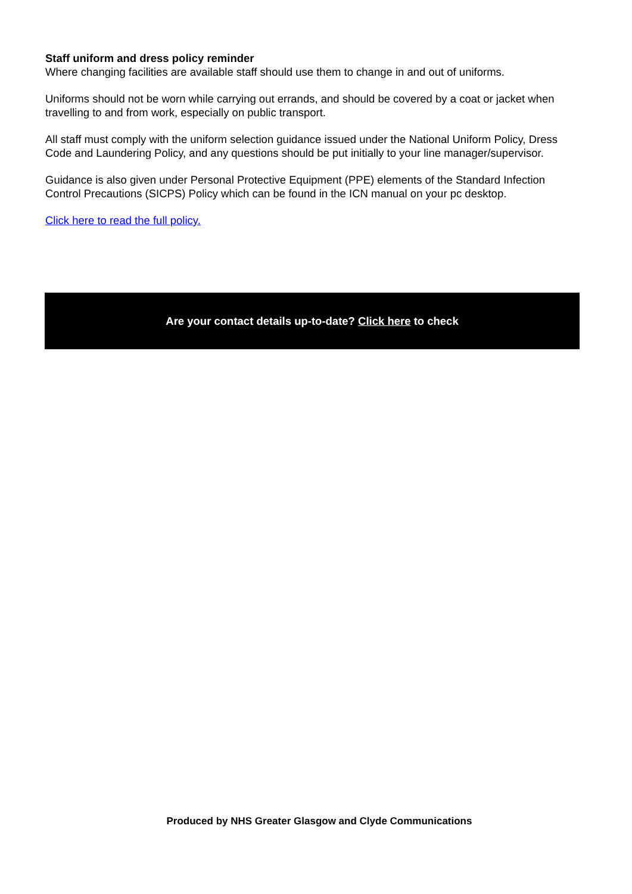Staff uniform and dress policy reminder
Where changing facilities are available staff should use them to change in and out of uniforms.
Uniforms should not be worn while carrying out errands, and should be covered by a coat or jacket when travelling to and from work, especially on public transport.
All staff must comply with the uniform selection guidance issued under the National Uniform Policy, Dress Code and Laundering Policy, and any questions should be put initially to your line manager/supervisor.
Guidance is also given under Personal Protective Equipment (PPE) elements of the Standard Infection Control Precautions (SICPS) Policy which can be found in the ICN manual on your pc desktop.
Click here to read the full policy.
Are your contact details up-to-date? Click here to check
Produced by NHS Greater Glasgow and Clyde Communications